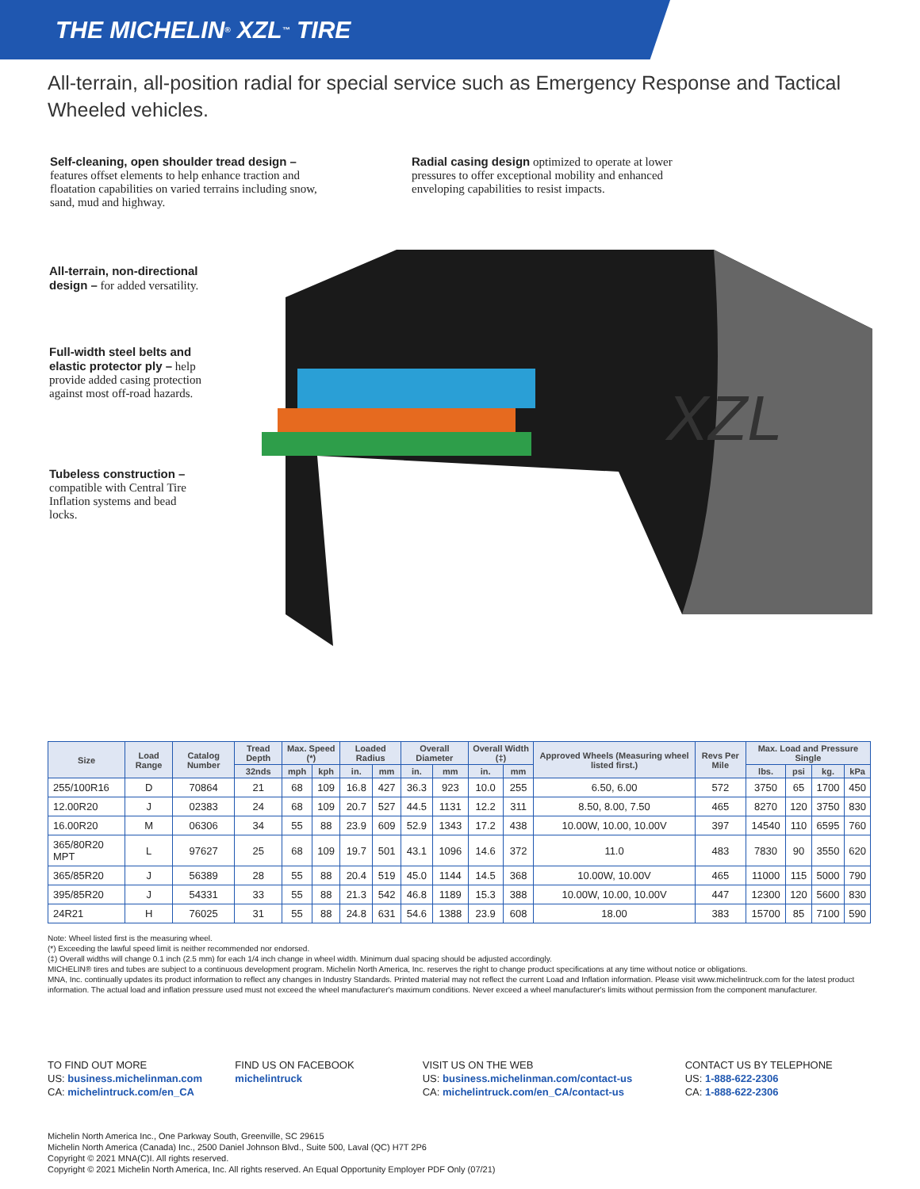THE MICHELIN<sup>®</sup> XZL<sup>™</sup> TIRE
All-terrain, all-position radial for special service such as Emergency Response and Tactical Wheeled vehicles.
Self-cleaning, open shoulder tread design – features offset elements to help enhance traction and floatation capabilities on varied terrains including snow, sand, mud and highway.
Radial casing design optimized to operate at lower pressures to offer exceptional mobility and enhanced enveloping capabilities to resist impacts.
All-terrain, non-directional design – for added versatility.
Full-width steel belts and elastic protector ply – help provide added casing protection against most off-road hazards.
Tubeless construction – compatible with Central Tire Inflation systems and bead locks.
XZL
| Size | Load Range | Catalog Number | Tread Depth | Max. Speed (*) | | Loaded Radius | | Overall Diameter | | Overall Width (‡) | | Approved Wheels (Measuring wheel listed first.) | Revs Per Mile | Max. Load and Pressure Single | | | |
| --- | --- | --- | --- | --- | --- | --- | --- | --- | --- | --- | --- | --- | --- | --- | --- | --- | --- |
| | | | 32nds | mph | kph | in. | mm | in. | mm | in. | mm | | | lbs. | psi | kg. | kPa |
| 255/100R16 | D | 70864 | 21 | 68 | 109 | 16.8 | 427 | 36.3 | 923 | 10.0 | 255 | 6.50, 6.00 | 572 | 3750 | 65 | 1700 | 450 |
| 12.00R20 | J | 02383 | 24 | 68 | 109 | 20.7 | 527 | 44.5 | 1131 | 12.2 | 311 | 8.50, 8.00, 7.50 | 465 | 8270 | 120 | 3750 | 830 |
| 16.00R20 | M | 06306 | 34 | 55 | 88 | 23.9 | 609 | 52.9 | 1343 | 17.2 | 438 | 10.00W, 10.00, 10.00V | 397 | 14540 | 110 | 6595 | 760 |
| 365/80R20 MPT | L | 97627 | 25 | 68 | 109 | 19.7 | 501 | 43.1 | 1096 | 14.6 | 372 | 11.0 | 483 | 7830 | 90 | 3550 | 620 |
| 365/85R20 | J | 56389 | 28 | 55 | 88 | 20.4 | 519 | 45.0 | 1144 | 14.5 | 368 | 10.00W, 10.00V | 465 | 11000 | 115 | 5000 | 790 |
| 395/85R20 | J | 54331 | 33 | 55 | 88 | 21.3 | 542 | 46.8 | 1189 | 15.3 | 388 | 10.00W, 10.00, 10.00V | 447 | 12300 | 120 | 5600 | 830 |
| 24R21 | H | 76025 | 31 | 55 | 88 | 24.8 | 631 | 54.6 | 1388 | 23.9 | 608 | 18.00 | 383 | 15700 | 85 | 7100 | 590 |
Note: Wheel listed first is the measuring wheel.
(*) Exceeding the lawful speed limit is neither recommended nor endorsed.
(‡) Overall widths will change 0.1 inch (2.5 mm) for each 1/4 inch change in wheel width. Minimum dual spacing should be adjusted accordingly.
MICHELIN® tires and tubes are subject to a continuous development program. Michelin North America, Inc. reserves the right to change product specifications at any time without notice or obligations.
MNA, Inc. continually updates its product information to reflect any changes in Industry Standards. Printed material may not reflect the current Load and Inflation information. Please visit www.michelintruck.com for the latest product information. The actual load and inflation pressure used must not exceed the wheel manufacturer's maximum conditions. Never exceed a wheel manufacturer's limits without permission from the component manufacturer.
TO FIND OUT MORE
US: business.michelinman.com
CA: michelintruck.com/en_CA
FIND US ON FACEBOOK
michelintruck
VISIT US ON THE WEB
US: business.michelinman.com/contact-us
CA: michelintruck.com/en_CA/contact-us
CONTACT US BY TELEPHONE
US: 1-888-622-2306
CA: 1-888-622-2306
Michelin North America Inc., One Parkway South, Greenville, SC 29615
Michelin North America (Canada) Inc., 2500 Daniel Johnson Blvd., Suite 500, Laval (QC) H7T 2P6
Copyright © 2021 MNA(C)I. All rights reserved.
Copyright © 2021 Michelin North America, Inc. All rights reserved. An Equal Opportunity Employer PDF Only (07/21)